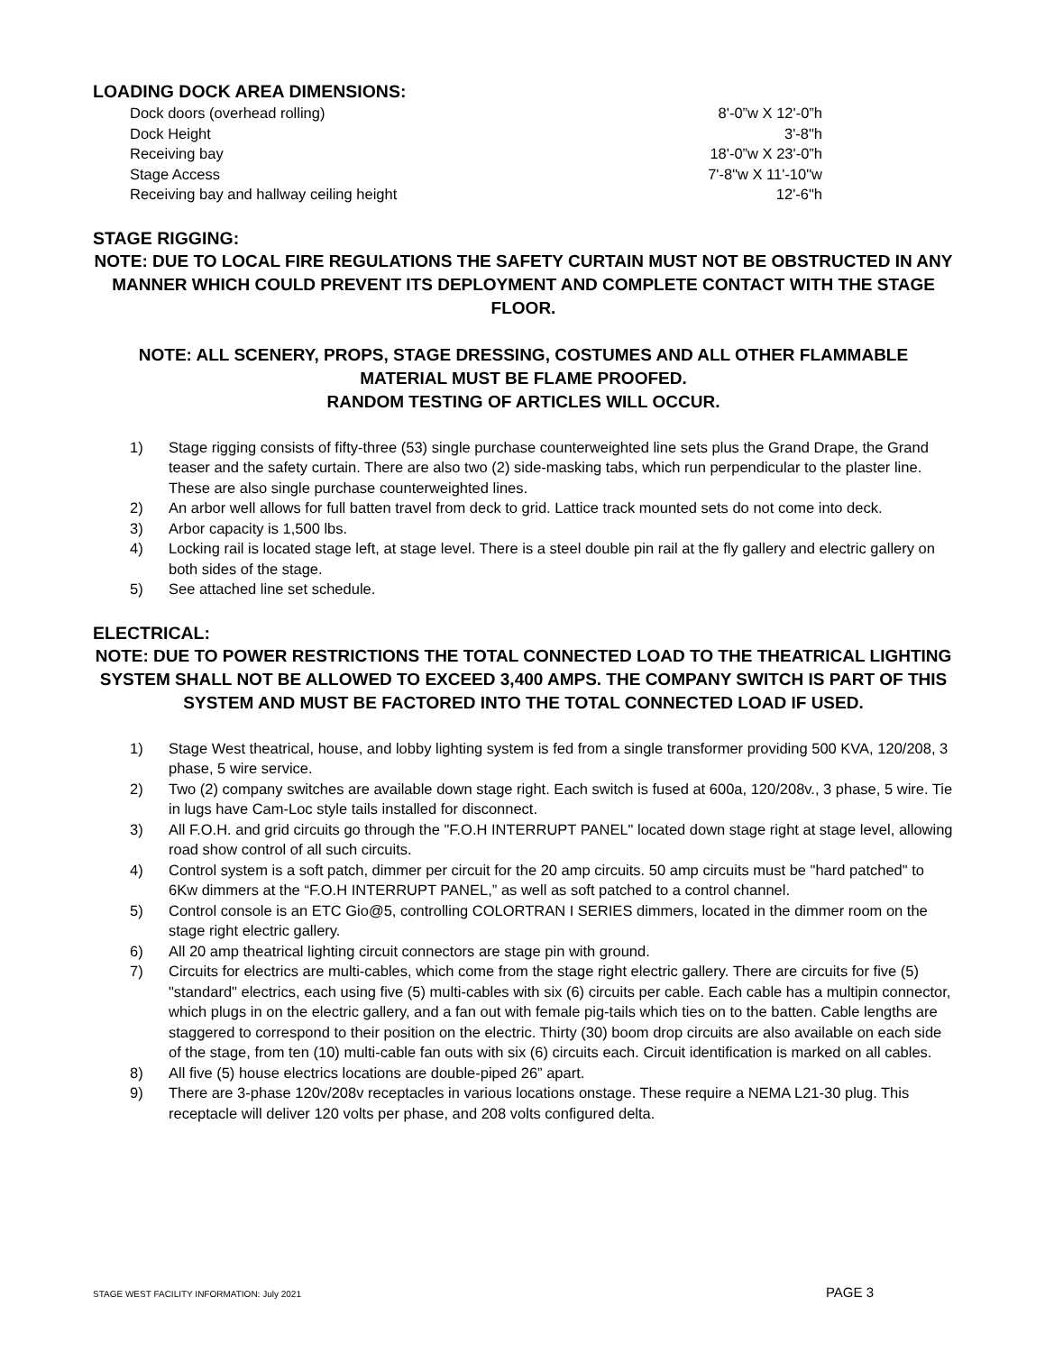LOADING DOCK AREA DIMENSIONS:
| Dock doors (overhead rolling) | 8'-0”w X 12'-0”h |
| Dock Height | 3'-8"h |
| Receiving bay | 18'-0”w X 23'-0”h |
| Stage Access | 7'-8"w X 11'-10"w |
| Receiving bay and hallway ceiling height | 12'-6"h |
STAGE RIGGING:
NOTE: DUE TO LOCAL FIRE REGULATIONS THE SAFETY CURTAIN MUST NOT BE OBSTRUCTED IN ANY MANNER WHICH COULD PREVENT ITS DEPLOYMENT AND COMPLETE CONTACT WITH THE STAGE FLOOR.
NOTE: ALL SCENERY, PROPS, STAGE DRESSING, COSTUMES AND ALL OTHER FLAMMABLE MATERIAL MUST BE FLAME PROOFED.
RANDOM TESTING OF ARTICLES WILL OCCUR.
1) Stage rigging consists of fifty-three (53) single purchase counterweighted line sets plus the Grand Drape, the Grand teaser and the safety curtain. There are also two (2) side-masking tabs, which run perpendicular to the plaster line. These are also single purchase counterweighted lines.
2) An arbor well allows for full batten travel from deck to grid. Lattice track mounted sets do not come into deck.
3) Arbor capacity is 1,500 lbs.
4) Locking rail is located stage left, at stage level. There is a steel double pin rail at the fly gallery and electric gallery on both sides of the stage.
5) See attached line set schedule.
ELECTRICAL:
NOTE: DUE TO POWER RESTRICTIONS THE TOTAL CONNECTED LOAD TO THE THEATRICAL LIGHTING SYSTEM SHALL NOT BE ALLOWED TO EXCEED 3,400 AMPS. THE COMPANY SWITCH IS PART OF THIS SYSTEM AND MUST BE FACTORED INTO THE TOTAL CONNECTED LOAD IF USED.
1) Stage West theatrical, house, and lobby lighting system is fed from a single transformer providing 500 KVA, 120/208, 3 phase, 5 wire service.
2) Two (2) company switches are available down stage right. Each switch is fused at 600a, 120/208v., 3 phase, 5 wire. Tie in lugs have Cam-Loc style tails installed for disconnect.
3) All F.O.H. and grid circuits go through the "F.O.H INTERRUPT PANEL" located down stage right at stage level, allowing road show control of all such circuits.
4) Control system is a soft patch, dimmer per circuit for the 20 amp circuits. 50 amp circuits must be "hard patched" to 6Kw dimmers at the “F.O.H INTERRUPT PANEL,” as well as soft patched to a control channel.
5) Control console is an ETC Gio@5, controlling COLORTRAN I SERIES dimmers, located in the dimmer room on the stage right electric gallery.
6) All 20 amp theatrical lighting circuit connectors are stage pin with ground.
7) Circuits for electrics are multi-cables, which come from the stage right electric gallery. There are circuits for five (5) "standard" electrics, each using five (5) multi-cables with six (6) circuits per cable. Each cable has a multipin connector, which plugs in on the electric gallery, and a fan out with female pig-tails which ties on to the batten. Cable lengths are staggered to correspond to their position on the electric. Thirty (30) boom drop circuits are also available on each side of the stage, from ten (10) multi-cable fan outs with six (6) circuits each. Circuit identification is marked on all cables.
8) All five (5) house electrics locations are double-piped 26” apart.
9) There are 3-phase 120v/208v receptacles in various locations onstage. These require a NEMA L21-30 plug. This receptacle will deliver 120 volts per phase, and 208 volts configured delta.
STAGE WEST FACILITY INFORMATION: July 2021 PAGE 3